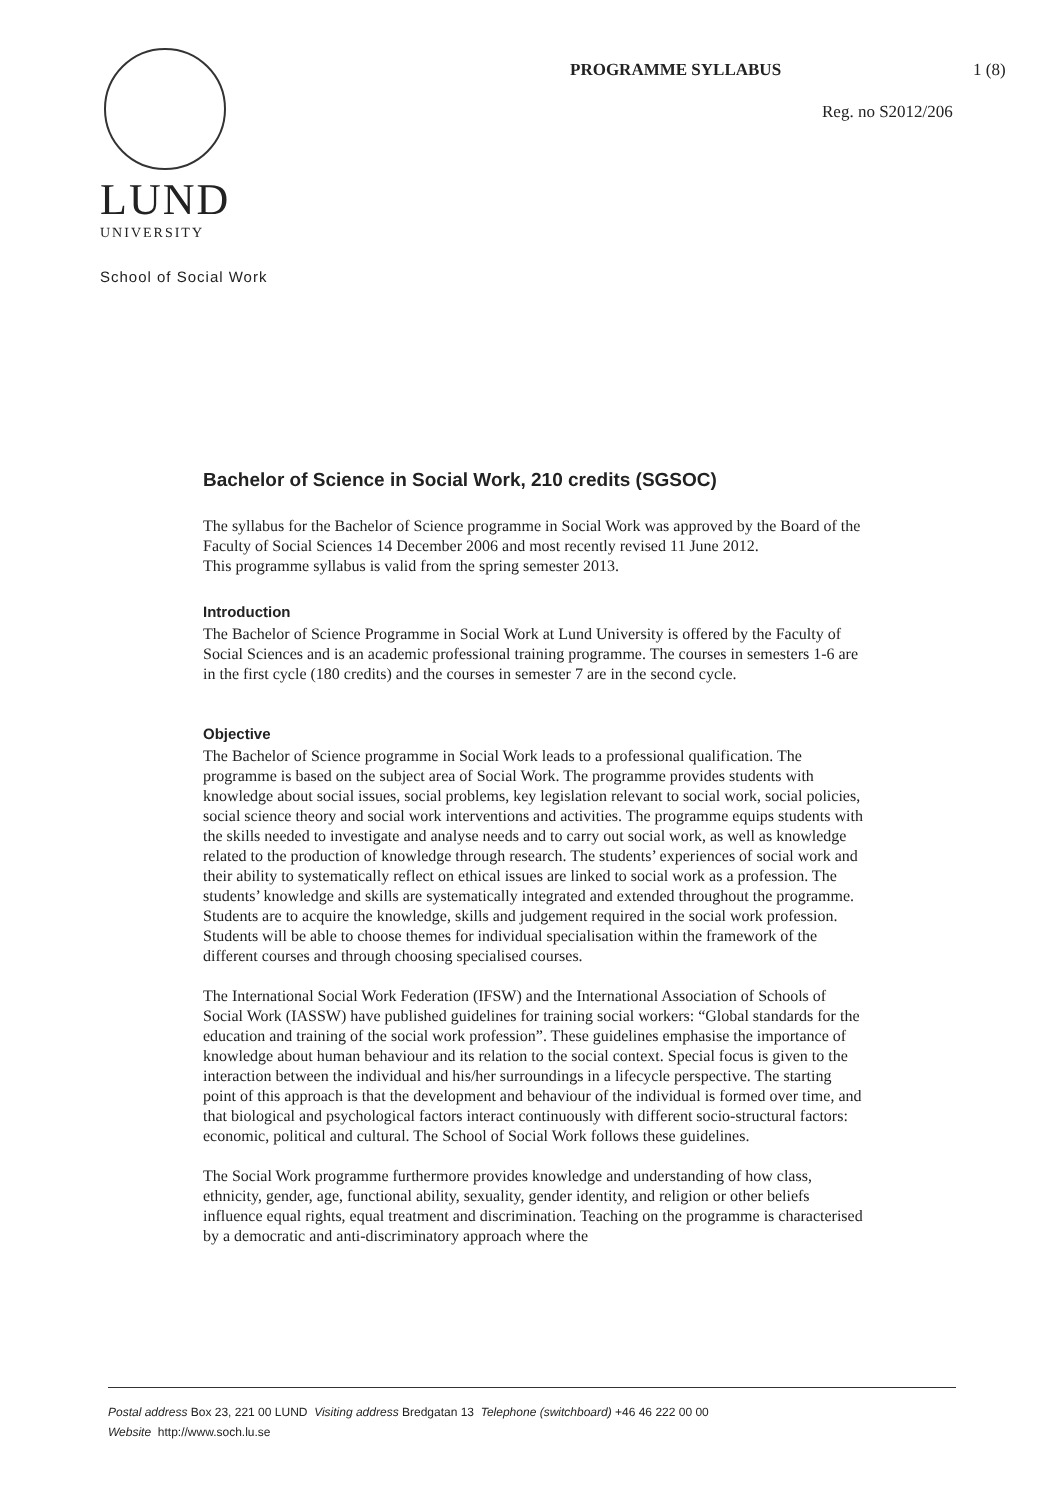LUND
UNIVERSITY
PROGRAMME SYLLABUS 1 (8)
Reg. no S2012/206
School of Social Work
Bachelor of Science in Social Work, 210 credits (SGSOC)
The syllabus for the Bachelor of Science programme in Social Work was approved by the Board of the Faculty of Social Sciences 14 December 2006 and most recently revised 11 June 2012.
This programme syllabus is valid from the spring semester 2013.
Introduction
The Bachelor of Science Programme in Social Work at Lund University is offered by the Faculty of Social Sciences and is an academic professional training programme. The courses in semesters 1-6 are in the first cycle (180 credits) and the courses in semester 7 are in the second cycle.
Objective
The Bachelor of Science programme in Social Work leads to a professional qualification. The programme is based on the subject area of Social Work. The programme provides students with knowledge about social issues, social problems, key legislation relevant to social work, social policies, social science theory and social work interventions and activities. The programme equips students with the skills needed to investigate and analyse needs and to carry out social work, as well as knowledge related to the production of knowledge through research. The students’ experiences of social work and their ability to systematically reflect on ethical issues are linked to social work as a profession. The students’ knowledge and skills are systematically integrated and extended throughout the programme. Students are to acquire the knowledge, skills and judgement required in the social work profession. Students will be able to choose themes for individual specialisation within the framework of the different courses and through choosing specialised courses.
The International Social Work Federation (IFSW) and the International Association of Schools of Social Work (IASSW) have published guidelines for training social workers: “Global standards for the education and training of the social work profession”. These guidelines emphasise the importance of knowledge about human behaviour and its relation to the social context. Special focus is given to the interaction between the individual and his/her surroundings in a lifecycle perspective. The starting point of this approach is that the development and behaviour of the individual is formed over time, and that biological and psychological factors interact continuously with different socio-structural factors: economic, political and cultural. The School of Social Work follows these guidelines.
The Social Work programme furthermore provides knowledge and understanding of how class, ethnicity, gender, age, functional ability, sexuality, gender identity, and religion or other beliefs influence equal rights, equal treatment and discrimination. Teaching on the programme is characterised by a democratic and anti-discriminatory approach where the
Postal address Box 23, 221 00 LUND Visiting address Bredgatan 13 Telephone (switchboard) +46 46 222 00 00
Website http://www.soch.lu.se